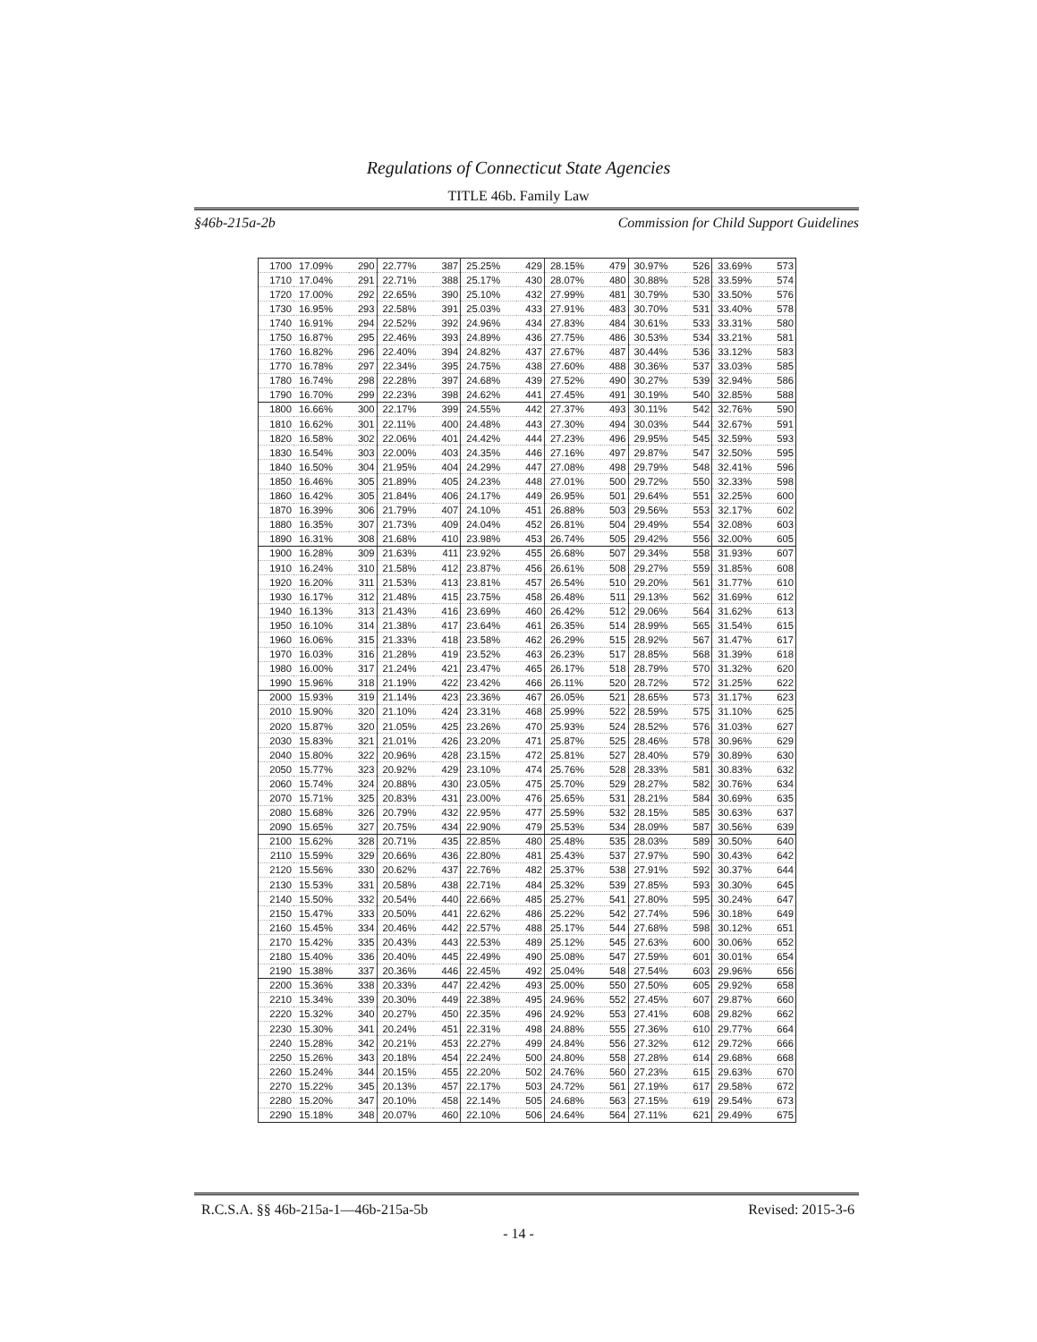Regulations of Connecticut State Agencies
TITLE 46b. Family Law
§46b-215a-2b Commission for Child Support Guidelines
| 1700 | 17.09% | 290 | 22.77% | 387 | 25.25% | 429 | 28.15% | 479 | 30.97% | 526 | 33.69% | 573 |
| 1710 | 17.04% | 291 | 22.71% | 388 | 25.17% | 430 | 28.07% | 480 | 30.88% | 528 | 33.59% | 574 |
| 1720 | 17.00% | 292 | 22.65% | 390 | 25.10% | 432 | 27.99% | 481 | 30.79% | 530 | 33.50% | 576 |
| 1730 | 16.95% | 293 | 22.58% | 391 | 25.03% | 433 | 27.91% | 483 | 30.70% | 531 | 33.40% | 578 |
| 1740 | 16.91% | 294 | 22.52% | 392 | 24.96% | 434 | 27.83% | 484 | 30.61% | 533 | 33.31% | 580 |
| 1750 | 16.87% | 295 | 22.46% | 393 | 24.89% | 436 | 27.75% | 486 | 30.53% | 534 | 33.21% | 581 |
| 1760 | 16.82% | 296 | 22.40% | 394 | 24.82% | 437 | 27.67% | 487 | 30.44% | 536 | 33.12% | 583 |
| 1770 | 16.78% | 297 | 22.34% | 395 | 24.75% | 438 | 27.60% | 488 | 30.36% | 537 | 33.03% | 585 |
| 1780 | 16.74% | 298 | 22.28% | 397 | 24.68% | 439 | 27.52% | 490 | 30.27% | 539 | 32.94% | 586 |
| 1790 | 16.70% | 299 | 22.23% | 398 | 24.62% | 441 | 27.45% | 491 | 30.19% | 540 | 32.85% | 588 |
| 1800 | 16.66% | 300 | 22.17% | 399 | 24.55% | 442 | 27.37% | 493 | 30.11% | 542 | 32.76% | 590 |
| 1810 | 16.62% | 301 | 22.11% | 400 | 24.48% | 443 | 27.30% | 494 | 30.03% | 544 | 32.67% | 591 |
| 1820 | 16.58% | 302 | 22.06% | 401 | 24.42% | 444 | 27.23% | 496 | 29.95% | 545 | 32.59% | 593 |
| 1830 | 16.54% | 303 | 22.00% | 403 | 24.35% | 446 | 27.16% | 497 | 29.87% | 547 | 32.50% | 595 |
| 1840 | 16.50% | 304 | 21.95% | 404 | 24.29% | 447 | 27.08% | 498 | 29.79% | 548 | 32.41% | 596 |
| 1850 | 16.46% | 305 | 21.89% | 405 | 24.23% | 448 | 27.01% | 500 | 29.72% | 550 | 32.33% | 598 |
| 1860 | 16.42% | 305 | 21.84% | 406 | 24.17% | 449 | 26.95% | 501 | 29.64% | 551 | 32.25% | 600 |
| 1870 | 16.39% | 306 | 21.79% | 407 | 24.10% | 451 | 26.88% | 503 | 29.56% | 553 | 32.17% | 602 |
| 1880 | 16.35% | 307 | 21.73% | 409 | 24.04% | 452 | 26.81% | 504 | 29.49% | 554 | 32.08% | 603 |
| 1890 | 16.31% | 308 | 21.68% | 410 | 23.98% | 453 | 26.74% | 505 | 29.42% | 556 | 32.00% | 605 |
| 1900 | 16.28% | 309 | 21.63% | 411 | 23.92% | 455 | 26.68% | 507 | 29.34% | 558 | 31.93% | 607 |
| 1910 | 16.24% | 310 | 21.58% | 412 | 23.87% | 456 | 26.61% | 508 | 29.27% | 559 | 31.85% | 608 |
| 1920 | 16.20% | 311 | 21.53% | 413 | 23.81% | 457 | 26.54% | 510 | 29.20% | 561 | 31.77% | 610 |
| 1930 | 16.17% | 312 | 21.48% | 415 | 23.75% | 458 | 26.48% | 511 | 29.13% | 562 | 31.69% | 612 |
| 1940 | 16.13% | 313 | 21.43% | 416 | 23.69% | 460 | 26.42% | 512 | 29.06% | 564 | 31.62% | 613 |
| 1950 | 16.10% | 314 | 21.38% | 417 | 23.64% | 461 | 26.35% | 514 | 28.99% | 565 | 31.54% | 615 |
| 1960 | 16.06% | 315 | 21.33% | 418 | 23.58% | 462 | 26.29% | 515 | 28.92% | 567 | 31.47% | 617 |
| 1970 | 16.03% | 316 | 21.28% | 419 | 23.52% | 463 | 26.23% | 517 | 28.85% | 568 | 31.39% | 618 |
| 1980 | 16.00% | 317 | 21.24% | 421 | 23.47% | 465 | 26.17% | 518 | 28.79% | 570 | 31.32% | 620 |
| 1990 | 15.96% | 318 | 21.19% | 422 | 23.42% | 466 | 26.11% | 520 | 28.72% | 572 | 31.25% | 622 |
| 2000 | 15.93% | 319 | 21.14% | 423 | 23.36% | 467 | 26.05% | 521 | 28.65% | 573 | 31.17% | 623 |
| 2010 | 15.90% | 320 | 21.10% | 424 | 23.31% | 468 | 25.99% | 522 | 28.59% | 575 | 31.10% | 625 |
| 2020 | 15.87% | 320 | 21.05% | 425 | 23.26% | 470 | 25.93% | 524 | 28.52% | 576 | 31.03% | 627 |
| 2030 | 15.83% | 321 | 21.01% | 426 | 23.20% | 471 | 25.87% | 525 | 28.46% | 578 | 30.96% | 629 |
| 2040 | 15.80% | 322 | 20.96% | 428 | 23.15% | 472 | 25.81% | 527 | 28.40% | 579 | 30.89% | 630 |
| 2050 | 15.77% | 323 | 20.92% | 429 | 23.10% | 474 | 25.76% | 528 | 28.33% | 581 | 30.83% | 632 |
| 2060 | 15.74% | 324 | 20.88% | 430 | 23.05% | 475 | 25.70% | 529 | 28.27% | 582 | 30.76% | 634 |
| 2070 | 15.71% | 325 | 20.83% | 431 | 23.00% | 476 | 25.65% | 531 | 28.21% | 584 | 30.69% | 635 |
| 2080 | 15.68% | 326 | 20.79% | 432 | 22.95% | 477 | 25.59% | 532 | 28.15% | 585 | 30.63% | 637 |
| 2090 | 15.65% | 327 | 20.75% | 434 | 22.90% | 479 | 25.53% | 534 | 28.09% | 587 | 30.56% | 639 |
| 2100 | 15.62% | 328 | 20.71% | 435 | 22.85% | 480 | 25.48% | 535 | 28.03% | 589 | 30.50% | 640 |
| 2110 | 15.59% | 329 | 20.66% | 436 | 22.80% | 481 | 25.43% | 537 | 27.97% | 590 | 30.43% | 642 |
| 2120 | 15.56% | 330 | 20.62% | 437 | 22.76% | 482 | 25.37% | 538 | 27.91% | 592 | 30.37% | 644 |
| 2130 | 15.53% | 331 | 20.58% | 438 | 22.71% | 484 | 25.32% | 539 | 27.85% | 593 | 30.30% | 645 |
| 2140 | 15.50% | 332 | 20.54% | 440 | 22.66% | 485 | 25.27% | 541 | 27.80% | 595 | 30.24% | 647 |
| 2150 | 15.47% | 333 | 20.50% | 441 | 22.62% | 486 | 25.22% | 542 | 27.74% | 596 | 30.18% | 649 |
| 2160 | 15.45% | 334 | 20.46% | 442 | 22.57% | 488 | 25.17% | 544 | 27.68% | 598 | 30.12% | 651 |
| 2170 | 15.42% | 335 | 20.43% | 443 | 22.53% | 489 | 25.12% | 545 | 27.63% | 600 | 30.06% | 652 |
| 2180 | 15.40% | 336 | 20.40% | 445 | 22.49% | 490 | 25.08% | 547 | 27.59% | 601 | 30.01% | 654 |
| 2190 | 15.38% | 337 | 20.36% | 446 | 22.45% | 492 | 25.04% | 548 | 27.54% | 603 | 29.96% | 656 |
| 2200 | 15.36% | 338 | 20.33% | 447 | 22.42% | 493 | 25.00% | 550 | 27.50% | 605 | 29.92% | 658 |
| 2210 | 15.34% | 339 | 20.30% | 449 | 22.38% | 495 | 24.96% | 552 | 27.45% | 607 | 29.87% | 660 |
| 2220 | 15.32% | 340 | 20.27% | 450 | 22.35% | 496 | 24.92% | 553 | 27.41% | 608 | 29.82% | 662 |
| 2230 | 15.30% | 341 | 20.24% | 451 | 22.31% | 498 | 24.88% | 555 | 27.36% | 610 | 29.77% | 664 |
| 2240 | 15.28% | 342 | 20.21% | 453 | 22.27% | 499 | 24.84% | 556 | 27.32% | 612 | 29.72% | 666 |
| 2250 | 15.26% | 343 | 20.18% | 454 | 22.24% | 500 | 24.80% | 558 | 27.28% | 614 | 29.68% | 668 |
| 2260 | 15.24% | 344 | 20.15% | 455 | 22.20% | 502 | 24.76% | 560 | 27.23% | 615 | 29.63% | 670 |
| 2270 | 15.22% | 345 | 20.13% | 457 | 22.17% | 503 | 24.72% | 561 | 27.19% | 617 | 29.58% | 672 |
| 2280 | 15.20% | 347 | 20.10% | 458 | 22.14% | 505 | 24.68% | 563 | 27.15% | 619 | 29.54% | 673 |
| 2290 | 15.18% | 348 | 20.07% | 460 | 22.10% | 506 | 24.64% | 564 | 27.11% | 621 | 29.49% | 675 |
R.C.S.A. §§ 46b-215a-1—46b-215a-5b Revised: 2015-3-6
- 14 -